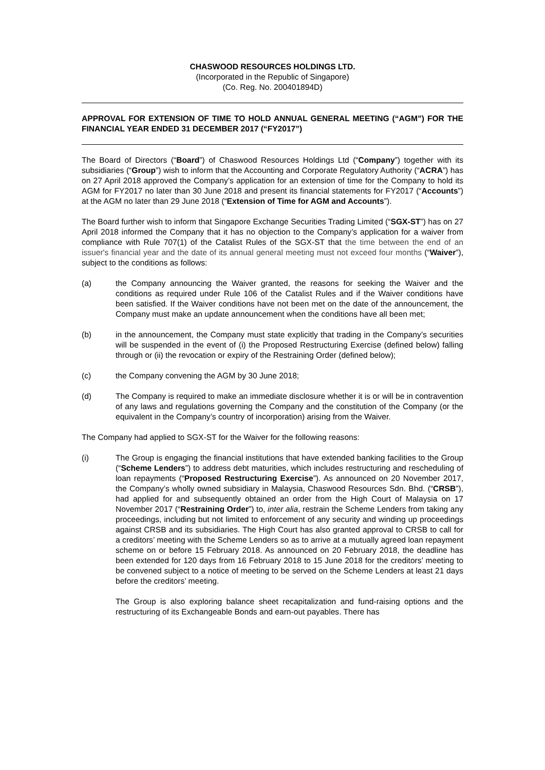CHASWOOD RESOURCES HOLDINGS LTD.
(Incorporated in the Republic of Singapore)
(Co. Reg. No. 200401894D)
APPROVAL FOR EXTENSION OF TIME TO HOLD ANNUAL GENERAL MEETING (“AGM”) FOR THE FINANCIAL YEAR ENDED 31 DECEMBER 2017 (“FY2017”)
The Board of Directors (“Board”) of Chaswood Resources Holdings Ltd (“Company”) together with its subsidiaries (“Group”) wish to inform that the Accounting and Corporate Regulatory Authority (“ACRA”) has on 27 April 2018 approved the Company’s application for an extension of time for the Company to hold its AGM for FY2017 no later than 30 June 2018 and present its financial statements for FY2017 (“Accounts”) at the AGM no later than 29 June 2018 (“Extension of Time for AGM and Accounts”).
The Board further wish to inform that Singapore Exchange Securities Trading Limited (“SGX-ST”) has on 27 April 2018 informed the Company that it has no objection to the Company’s application for a waiver from compliance with Rule 707(1) of the Catalist Rules of the SGX-ST that the time between the end of an issuer's financial year and the date of its annual general meeting must not exceed four months (“Waiver”), subject to the conditions as follows:
(a) the Company announcing the Waiver granted, the reasons for seeking the Waiver and the conditions as required under Rule 106 of the Catalist Rules and if the Waiver conditions have been satisfied. If the Waiver conditions have not been met on the date of the announcement, the Company must make an update announcement when the conditions have all been met;
(b) in the announcement, the Company must state explicitly that trading in the Company’s securities will be suspended in the event of (i) the Proposed Restructuring Exercise (defined below) falling through or (ii) the revocation or expiry of the Restraining Order (defined below);
(c) the Company convening the AGM by 30 June 2018;
(d) The Company is required to make an immediate disclosure whether it is or will be in contravention of any laws and regulations governing the Company and the constitution of the Company (or the equivalent in the Company’s country of incorporation) arising from the Waiver.
The Company had applied to SGX-ST for the Waiver for the following reasons:
(i) The Group is engaging the financial institutions that have extended banking facilities to the Group (“Scheme Lenders”) to address debt maturities, which includes restructuring and rescheduling of loan repayments (“Proposed Restructuring Exercise”). As announced on 20 November 2017, the Company’s wholly owned subsidiary in Malaysia, Chaswood Resources Sdn. Bhd. (“CRSB”), had applied for and subsequently obtained an order from the High Court of Malaysia on 17 November 2017 (“Restraining Order”) to, inter alia, restrain the Scheme Lenders from taking any proceedings, including but not limited to enforcement of any security and winding up proceedings against CRSB and its subsidiaries. The High Court has also granted approval to CRSB to call for a creditors’ meeting with the Scheme Lenders so as to arrive at a mutually agreed loan repayment scheme on or before 15 February 2018. As announced on 20 February 2018, the deadline has been extended for 120 days from 16 February 2018 to 15 June 2018 for the creditors’ meeting to be convened subject to a notice of meeting to be served on the Scheme Lenders at least 21 days before the creditors’ meeting.
The Group is also exploring balance sheet recapitalization and fund-raising options and the restructuring of its Exchangeable Bonds and earn-out payables. There has